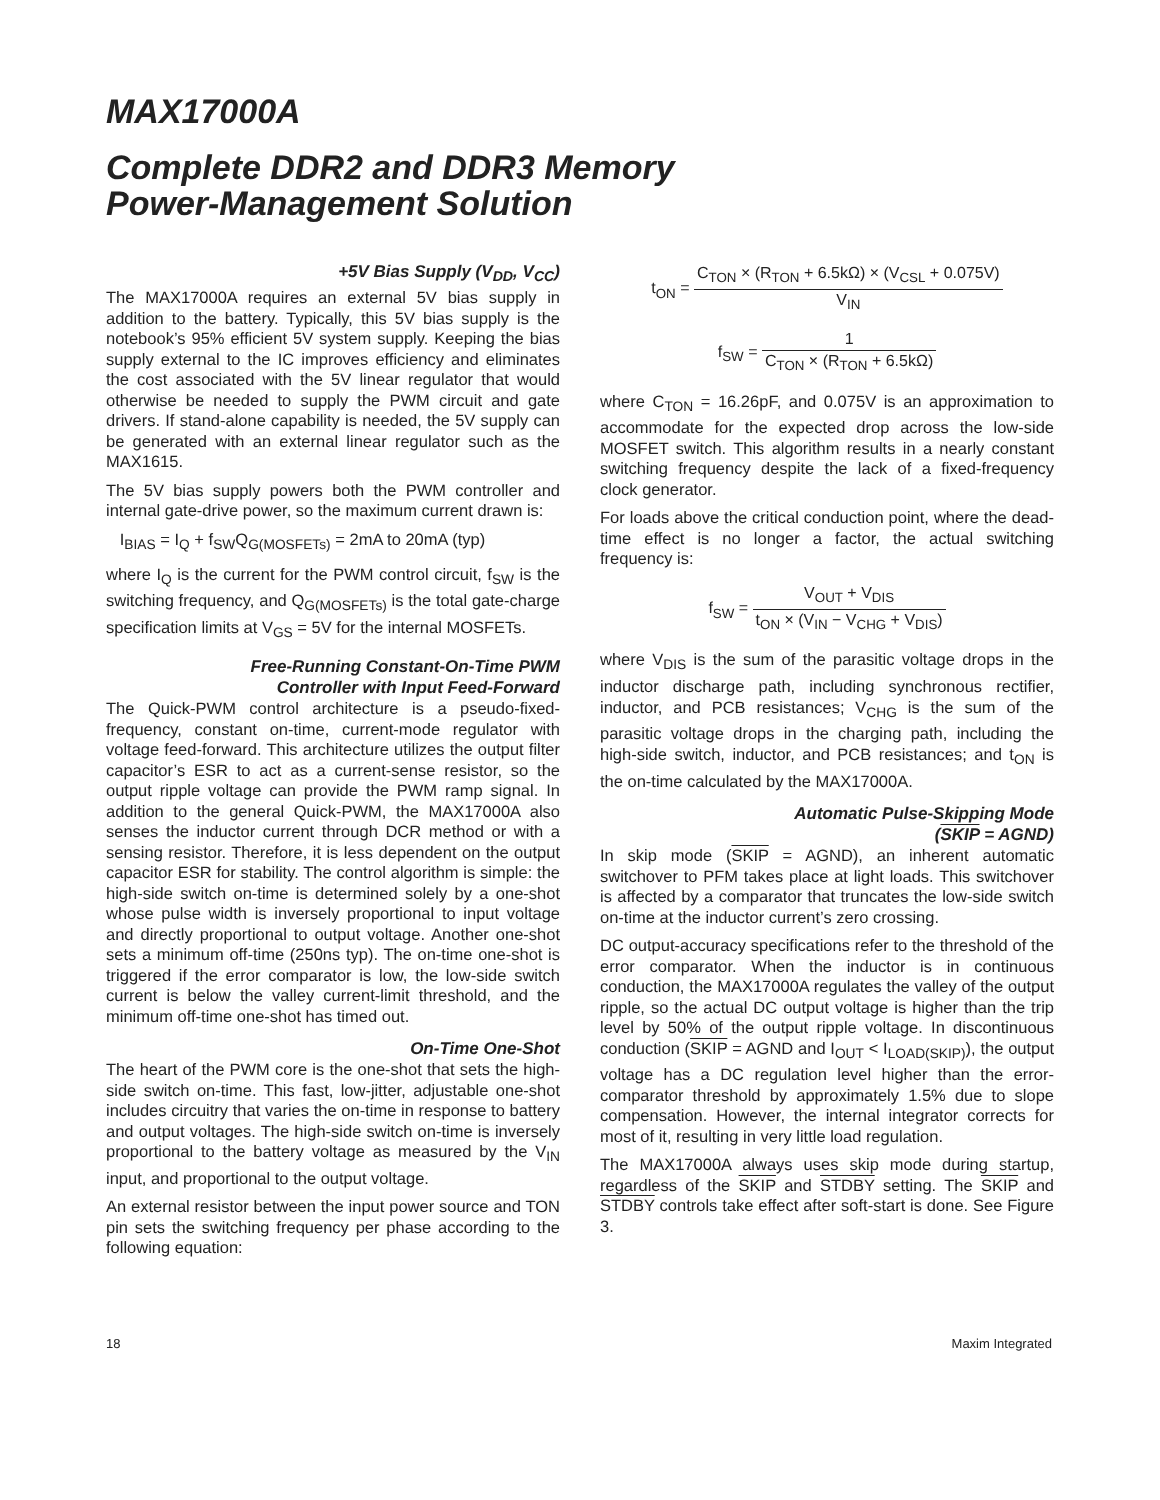MAX17000A
Complete DDR2 and DDR3 Memory
Power-Management Solution
+5V Bias Supply (V<sub>DD</sub>, V<sub>CC</sub>)
The MAX17000A requires an external 5V bias supply in addition to the battery. Typically, this 5V bias supply is the notebook’s 95% efficient 5V system supply. Keeping the bias supply external to the IC improves efficiency and eliminates the cost associated with the 5V linear regulator that would otherwise be needed to supply the PWM circuit and gate drivers. If stand-alone capability is needed, the 5V supply can be generated with an external linear regulator such as the MAX1615.
The 5V bias supply powers both the PWM controller and internal gate-drive power, so the maximum current drawn is:
I<sub>BIAS</sub> = I<sub>Q</sub> + f<sub>SW</sub>Q<sub>G(MOSFETs)</sub> = 2mA to 20mA (typ)
where I<sub>Q</sub> is the current for the PWM control circuit, f<sub>SW</sub> is the switching frequency, and Q<sub>G(MOSFETs)</sub> is the total gate-charge specification limits at V<sub>GS</sub> = 5V for the internal MOSFETs.
Free-Running Constant-On-Time PWM
Controller with Input Feed-Forward
The Quick-PWM control architecture is a pseudo-fixed-frequency, constant on-time, current-mode regulator with voltage feed-forward. This architecture utilizes the output filter capacitor’s ESR to act as a current-sense resistor, so the output ripple voltage can provide the PWM ramp signal. In addition to the general Quick-PWM, the MAX17000A also senses the inductor current through DCR method or with a sensing resistor. Therefore, it is less dependent on the output capacitor ESR for stability. The control algorithm is simple: the high-side switch on-time is determined solely by a one-shot whose pulse width is inversely proportional to input voltage and directly proportional to output voltage. Another one-shot sets a minimum off-time (250ns typ). The on-time one-shot is triggered if the error comparator is low, the low-side switch current is below the valley current-limit threshold, and the minimum off-time one-shot has timed out.
On-Time One-Shot
The heart of the PWM core is the one-shot that sets the high-side switch on-time. This fast, low-jitter, adjustable one-shot includes circuitry that varies the on-time in response to battery and output voltages. The high-side switch on-time is inversely proportional to the battery voltage as measured by the V<sub>IN</sub> input, and proportional to the output voltage.
An external resistor between the input power source and TON pin sets the switching frequency per phase according to the following equation:
t<sub>ON</sub> = C<sub>TON</sub> × (R<sub>TON</sub> + 6.5kΩ) × (V<sub>CSL</sub> + 0.075V) V<sub>IN</sub>
f<sub>SW</sub> = 1 C<sub>TON</sub> × (R<sub>TON</sub> + 6.5kΩ)
where C<sub>TON</sub> = 16.26pF, and 0.075V is an approximation to accommodate for the expected drop across the low-side MOSFET switch. This algorithm results in a nearly constant switching frequency despite the lack of a fixed-frequency clock generator.
For loads above the critical conduction point, where the dead-time effect is no longer a factor, the actual switching frequency is:
f<sub>SW</sub> = V<sub>OUT</sub> + V<sub>DIS</sub> t<sub>ON</sub> × (V<sub>IN</sub> − V<sub>CHG</sub> + V<sub>DIS</sub>)
where V<sub>DIS</sub> is the sum of the parasitic voltage drops in the inductor discharge path, including synchronous rectifier, inductor, and PCB resistances; V<sub>CHG</sub> is the sum of the parasitic voltage drops in the charging path, including the high-side switch, inductor, and PCB resistances; and t<sub>ON</sub> is the on-time calculated by the MAX17000A.
Automatic Pulse-Skipping Mode
(SKIP = AGND)
In skip mode (SKIP = AGND), an inherent automatic switchover to PFM takes place at light loads. This switchover is affected by a comparator that truncates the low-side switch on-time at the inductor current’s zero crossing.
DC output-accuracy specifications refer to the threshold of the error comparator. When the inductor is in continuous conduction, the MAX17000A regulates the valley of the output ripple, so the actual DC output voltage is higher than the trip level by 50% of the output ripple voltage. In discontinuous conduction (SKIP = AGND and I<sub>OUT</sub> < I<sub>LOAD(SKIP)</sub>), the output voltage has a DC regulation level higher than the error-comparator threshold by approximately 1.5% due to slope compensation. However, the internal integrator corrects for most of it, resulting in very little load regulation.
The MAX17000A always uses skip mode during startup, regardless of the SKIP and STDBY setting. The SKIP and STDBY controls take effect after soft-start is done. See Figure 3.
18 Maxim Integrated